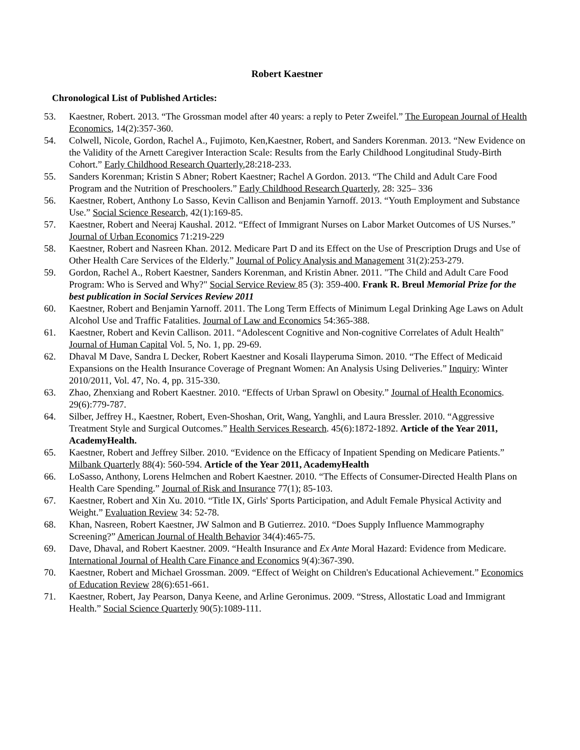Robert Kaestner
Chronological List of Published Articles:
53. Kaestner, Robert. 2013. “The Grossman model after 40 years: a reply to Peter Zweifel.” The European Journal of Health Economics, 14(2):357-360.
54. Colwell, Nicole, Gordon, Rachel A., Fujimoto, Ken,Kaestner, Robert, and Sanders Korenman. 2013. “New Evidence on the Validity of the Arnett Caregiver Interaction Scale: Results from the Early Childhood Longitudinal Study-Birth Cohort.” Early Childhood Research Quarterly,28:218-233.
55. Sanders Korenman; Kristin S Abner; Robert Kaestner; Rachel A Gordon. 2013. “The Child and Adult Care Food Program and the Nutrition of Preschoolers.” Early Childhood Research Quarterly, 28: 325– 336
56. Kaestner, Robert, Anthony Lo Sasso, Kevin Callison and Benjamin Yarnoff. 2013. “Youth Employment and Substance Use.” Social Science Research, 42(1):169-85.
57. Kaestner, Robert and Neeraj Kaushal. 2012. “Effect of Immigrant Nurses on Labor Market Outcomes of US Nurses.” Journal of Urban Economics 71:219-229
58. Kaestner, Robert and Nasreen Khan. 2012. Medicare Part D and its Effect on the Use of Prescription Drugs and Use of Other Health Care Services of the Elderly.” Journal of Policy Analysis and Management 31(2):253-279.
59. Gordon, Rachel A., Robert Kaestner, Sanders Korenman, and Kristin Abner. 2011. "The Child and Adult Care Food Program: Who is Served and Why?" Social Service Review 85 (3): 359-400. Frank R. Breul Memorial Prize for the best publication in Social Services Review 2011
60. Kaestner, Robert and Benjamin Yarnoff. 2011. The Long Term Effects of Minimum Legal Drinking Age Laws on Adult Alcohol Use and Traffic Fatalities. Journal of Law and Economics 54:365-388.
61. Kaestner, Robert and Kevin Callison. 2011. “Adolescent Cognitive and Non-cognitive Correlates of Adult Health" Journal of Human Capital Vol. 5, No. 1, pp. 29-69.
62. Dhaval M Dave, Sandra L Decker, Robert Kaestner and Kosali Ilayperuma Simon. 2010. “The Effect of Medicaid Expansions on the Health Insurance Coverage of Pregnant Women: An Analysis Using Deliveries.” Inquiry: Winter 2010/2011, Vol. 47, No. 4, pp. 315-330.
63. Zhao, Zhenxiang and Robert Kaestner. 2010. “Effects of Urban Sprawl on Obesity.” Journal of Health Economics. 29(6):779-787.
64. Silber, Jeffrey H., Kaestner, Robert, Even-Shoshan, Orit, Wang, Yanghli, and Laura Bressler. 2010. “Aggressive Treatment Style and Surgical Outcomes.” Health Services Research. 45(6):1872-1892. Article of the Year 2011, AcademyHealth.
65. Kaestner, Robert and Jeffrey Silber. 2010. “Evidence on the Efficacy of Inpatient Spending on Medicare Patients.” Milbank Quarterly 88(4): 560-594. Article of the Year 2011, AcademyHealth
66. LoSasso, Anthony, Lorens Helmchen and Robert Kaestner. 2010. “The Effects of Consumer-Directed Health Plans on Health Care Spending.” Journal of Risk and Insurance 77(1); 85-103.
67. Kaestner, Robert and Xin Xu. 2010. “Title IX, Girls' Sports Participation, and Adult Female Physical Activity and Weight.” Evaluation Review 34: 52-78.
68. Khan, Nasreen, Robert Kaestner, JW Salmon and B Gutierrez. 2010. “Does Supply Influence Mammography Screening?” American Journal of Health Behavior 34(4):465-75.
69. Dave, Dhaval, and Robert Kaestner. 2009. “Health Insurance and Ex Ante Moral Hazard: Evidence from Medicare. International Journal of Health Care Finance and Economics 9(4):367-390.
70. Kaestner, Robert and Michael Grossman. 2009. “Effect of Weight on Children's Educational Achievement.” Economics of Education Review 28(6):651-661.
71. Kaestner, Robert, Jay Pearson, Danya Keene, and Arline Geronimus. 2009. “Stress, Allostatic Load and Immigrant Health.” Social Science Quarterly 90(5):1089-111.